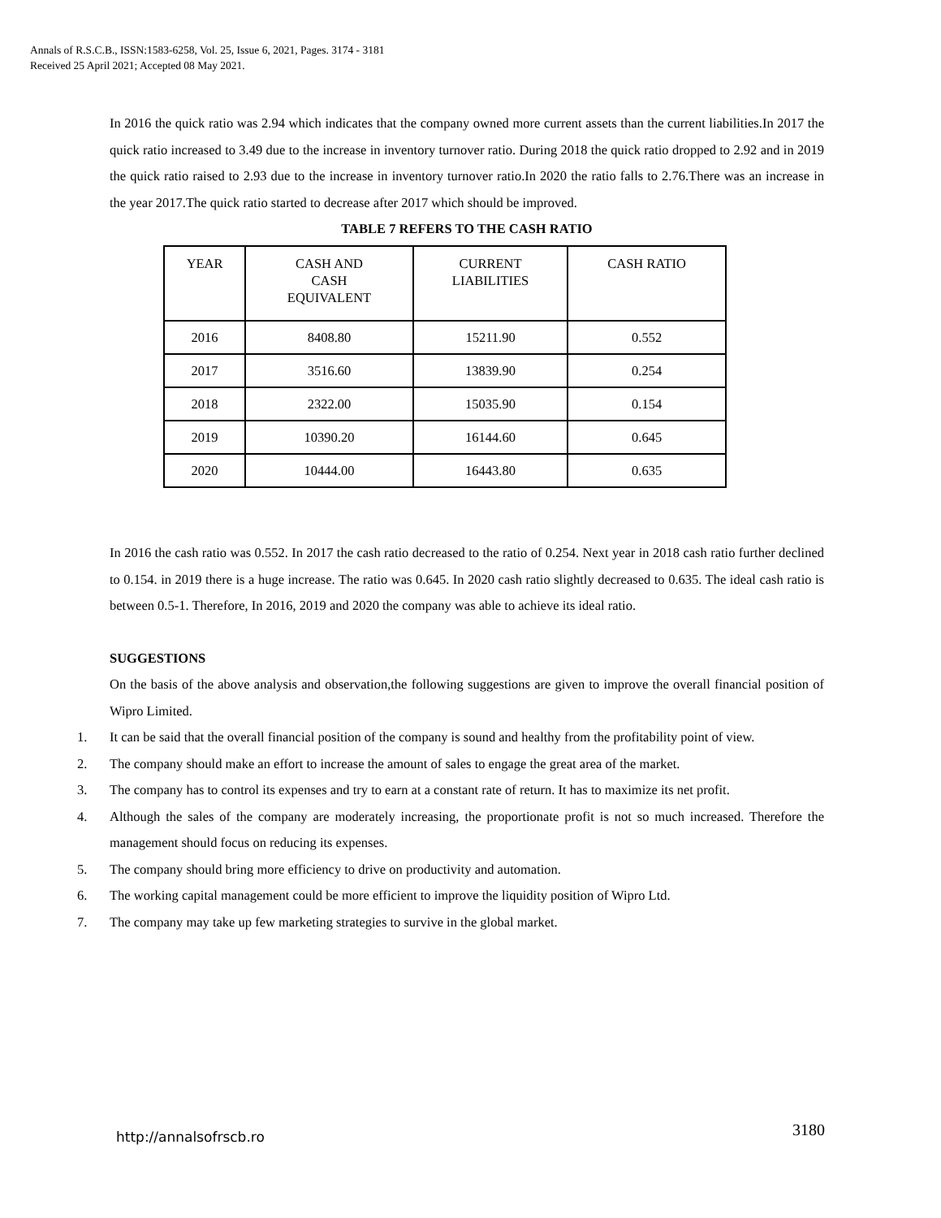Annals of R.S.C.B., ISSN:1583-6258, Vol. 25, Issue 6, 2021, Pages. 3174 - 3181
Received 25 April 2021; Accepted 08 May 2021.
In 2016 the quick ratio was 2.94 which indicates that the company owned more current assets than the current liabilities.In 2017 the quick ratio increased to 3.49 due to the increase in inventory turnover ratio. During 2018 the quick ratio dropped to 2.92 and in 2019 the quick ratio raised to 2.93 due to the increase in inventory turnover ratio.In 2020 the ratio falls to 2.76.There was an increase in the year 2017.The quick ratio started to decrease after 2017 which should be improved.
TABLE 7 REFERS TO THE CASH RATIO
| YEAR | CASH AND CASH EQUIVALENT | CURRENT LIABILITIES | CASH RATIO |
| 2016 | 8408.80 | 15211.90 | 0.552 |
| 2017 | 3516.60 | 13839.90 | 0.254 |
| 2018 | 2322.00 | 15035.90 | 0.154 |
| 2019 | 10390.20 | 16144.60 | 0.645 |
| 2020 | 10444.00 | 16443.80 | 0.635 |
In 2016 the cash ratio was 0.552. In 2017 the cash ratio decreased to the ratio of 0.254. Next year in 2018 cash ratio further declined to 0.154. in 2019 there is a huge increase. The ratio was 0.645. In 2020 cash ratio slightly decreased to 0.635. The ideal cash ratio is between 0.5-1. Therefore, In 2016, 2019 and 2020 the company was able to achieve its ideal ratio.
SUGGESTIONS
On the basis of the above analysis and observation,the following suggestions are given to improve the overall financial position of Wipro Limited.
1. It can be said that the overall financial position of the company is sound and healthy from the profitability point of view.
2. The company should make an effort to increase the amount of sales to engage the great area of the market.
3. The company has to control its expenses and try to earn at a constant rate of return. It has to maximize its net profit.
4. Although the sales of the company are moderately increasing, the proportionate profit is not so much increased. Therefore the management should focus on reducing its expenses.
5. The company should bring more efficiency to drive on productivity and automation.
6. The working capital management could be more efficient to improve the liquidity position of Wipro Ltd.
7. The company may take up few marketing strategies to survive in the global market.
http://annalsofrscb.ro 3180